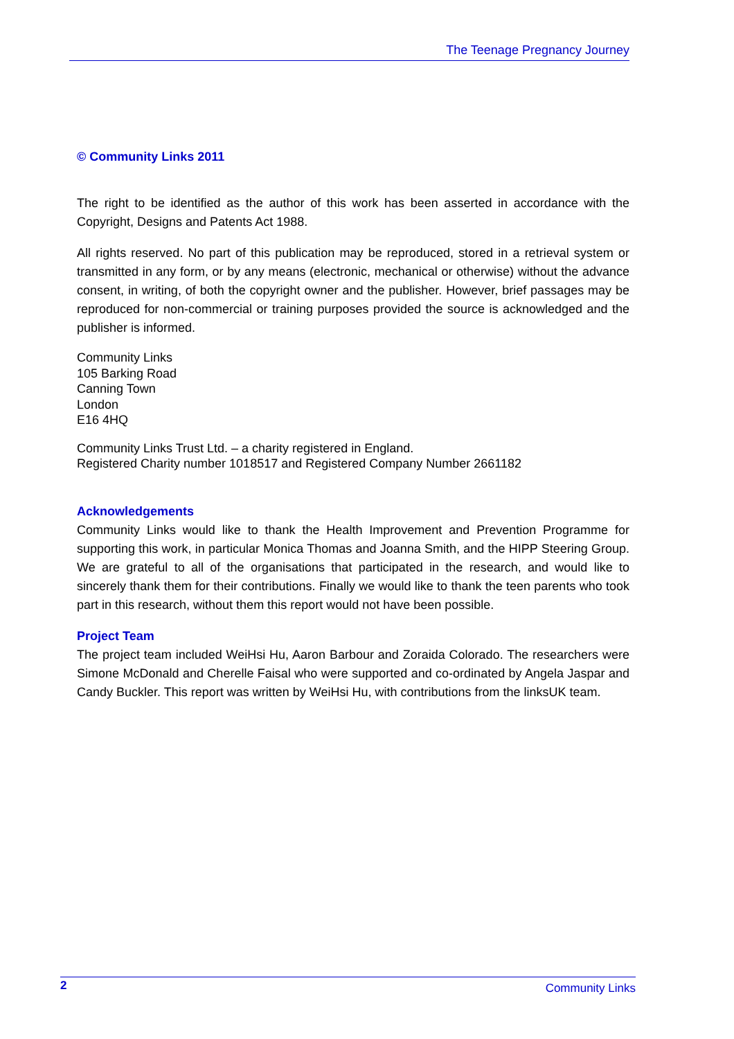The Teenage Pregnancy Journey
© Community Links 2011
The right to be identified as the author of this work has been asserted in accordance with the Copyright, Designs and Patents Act 1988.
All rights reserved. No part of this publication may be reproduced, stored in a retrieval system or transmitted in any form, or by any means (electronic, mechanical or otherwise) without the advance consent, in writing, of both the copyright owner and the publisher. However, brief passages may be reproduced for non-commercial or training purposes provided the source is acknowledged and the publisher is informed.
Community Links
105 Barking Road
Canning Town
London
E16 4HQ
Community Links Trust Ltd. – a charity registered in England.
Registered Charity number 1018517 and Registered Company Number 2661182
Acknowledgements
Community Links would like to thank the Health Improvement and Prevention Programme for supporting this work, in particular Monica Thomas and Joanna Smith, and the HIPP Steering Group. We are grateful to all of the organisations that participated in the research, and would like to sincerely thank them for their contributions. Finally we would like to thank the teen parents who took part in this research, without them this report would not have been possible.
Project Team
The project team included WeiHsi Hu, Aaron Barbour and Zoraida Colorado. The researchers were Simone McDonald and Cherelle Faisal who were supported and co-ordinated by Angela Jaspar and Candy Buckler. This report was written by WeiHsi Hu, with contributions from the linksUK team.
2 Community Links